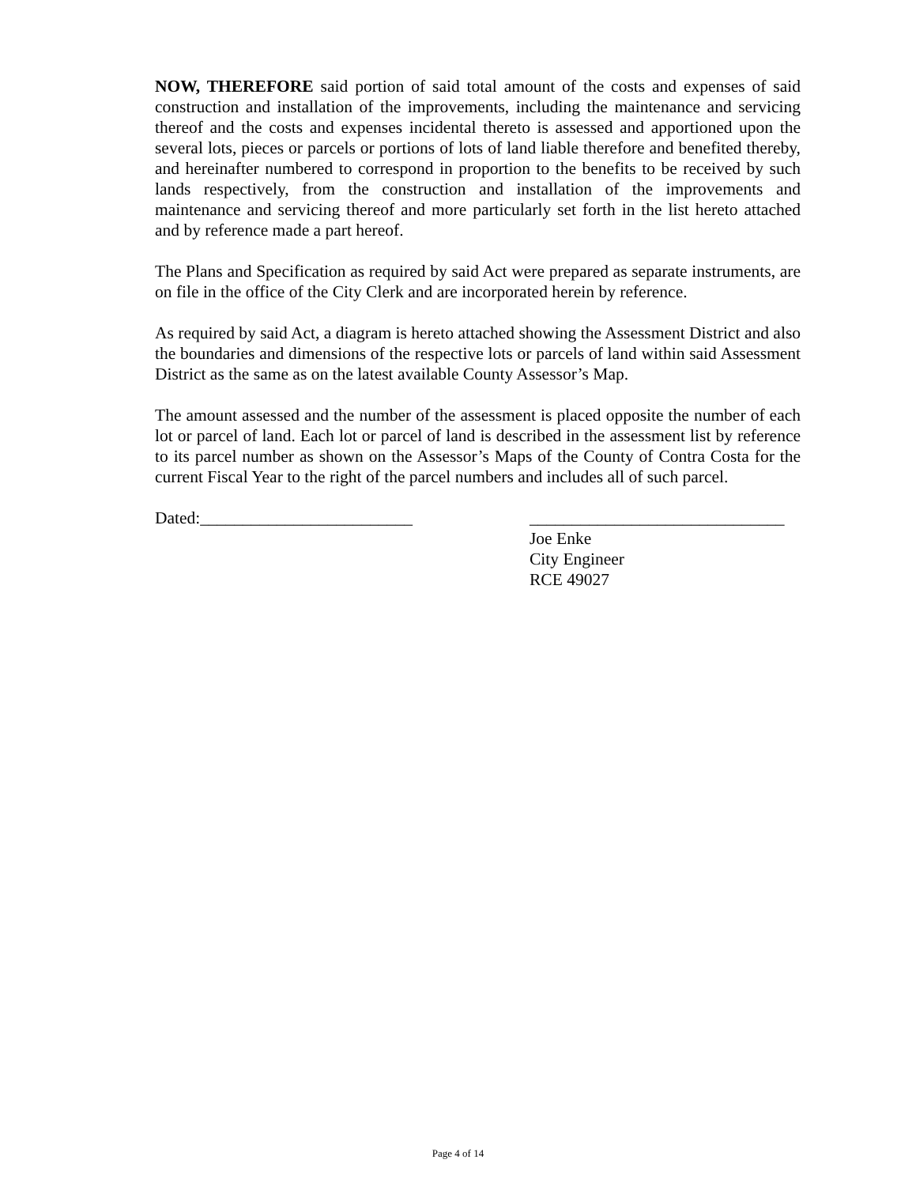NOW, THEREFORE said portion of said total amount of the costs and expenses of said construction and installation of the improvements, including the maintenance and servicing thereof and the costs and expenses incidental thereto is assessed and apportioned upon the several lots, pieces or parcels or portions of lots of land liable therefore and benefited thereby, and hereinafter numbered to correspond in proportion to the benefits to be received by such lands respectively, from the construction and installation of the improvements and maintenance and servicing thereof and more particularly set forth in the list hereto attached and by reference made a part hereof.
The Plans and Specification as required by said Act were prepared as separate instruments, are on file in the office of the City Clerk and are incorporated herein by reference.
As required by said Act, a diagram is hereto attached showing the Assessment District and also the boundaries and dimensions of the respective lots or parcels of land within said Assessment District as the same as on the latest available County Assessor’s Map.
The amount assessed and the number of the assessment is placed opposite the number of each lot or parcel of land. Each lot or parcel of land is described in the assessment list by reference to its parcel number as shown on the Assessor’s Maps of the County of Contra Costa for the current Fiscal Year to the right of the parcel numbers and includes all of such parcel.
Dated:_________________________ ______________________________ Joe Enke City Engineer RCE 49027
Page 4 of 14